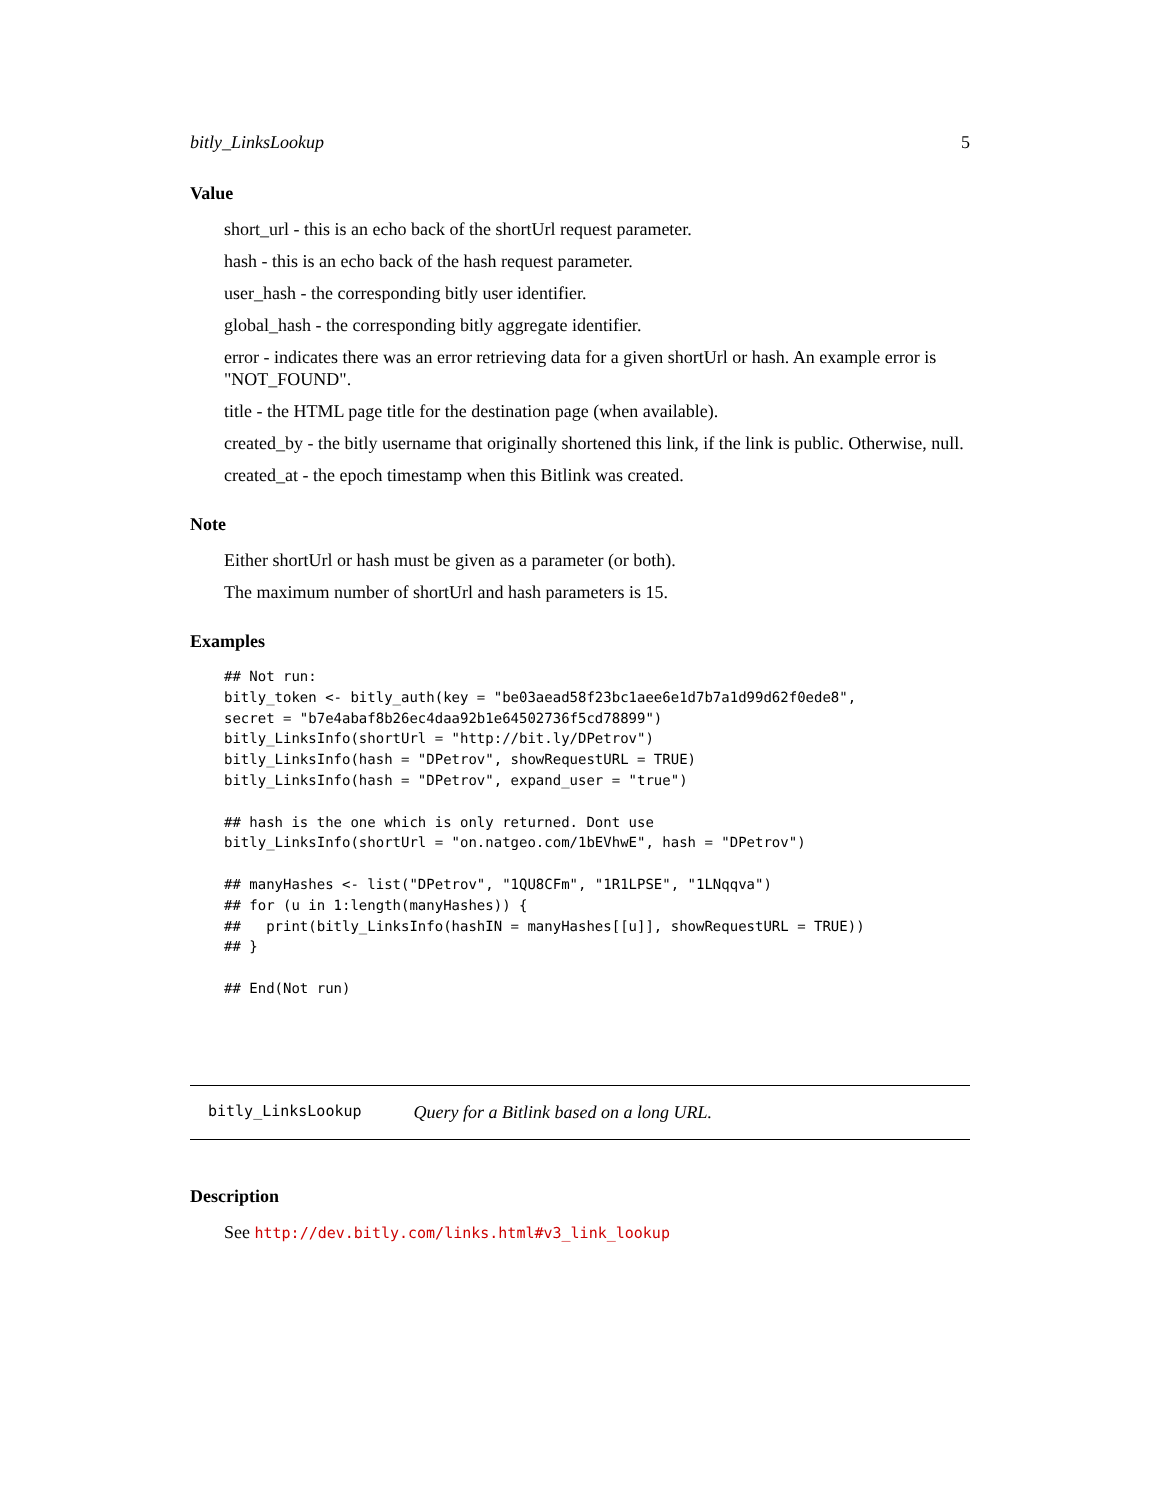bitly_LinksLookup 5
Value
short_url - this is an echo back of the shortUrl request parameter.
hash - this is an echo back of the hash request parameter.
user_hash - the corresponding bitly user identifier.
global_hash - the corresponding bitly aggregate identifier.
error - indicates there was an error retrieving data for a given shortUrl or hash. An example error is "NOT_FOUND".
title - the HTML page title for the destination page (when available).
created_by - the bitly username that originally shortened this link, if the link is public. Otherwise, null.
created_at - the epoch timestamp when this Bitlink was created.
Note
Either shortUrl or hash must be given as a parameter (or both).
The maximum number of shortUrl and hash parameters is 15.
Examples
## Not run:
bitly_token <- bitly_auth(key = "be03aead58f23bc1aee6e1d7b7a1d99d62f0ede8",
secret = "b7e4abaf8b26ec4daa92b1e64502736f5cd78899")
bitly_LinksInfo(shortUrl = "http://bit.ly/DPetrov")
bitly_LinksInfo(hash = "DPetrov", showRequestURL = TRUE)
bitly_LinksInfo(hash = "DPetrov", expand_user = "true")

## hash is the one which is only returned. Dont use
bitly_LinksInfo(shortUrl = "on.natgeo.com/1bEVhwE", hash = "DPetrov")

## manyHashes <- list("DPetrov", "1QU8CFm", "1R1LPSE", "1LNqqva")
## for (u in 1:length(manyHashes)) {
##   print(bitly_LinksInfo(hashIN = manyHashes[[u]], showRequestURL = TRUE))
## }

## End(Not run)
bitly_LinksLookup Query for a Bitlink based on a long URL.
Description
See http://dev.bitly.com/links.html#v3_link_lookup